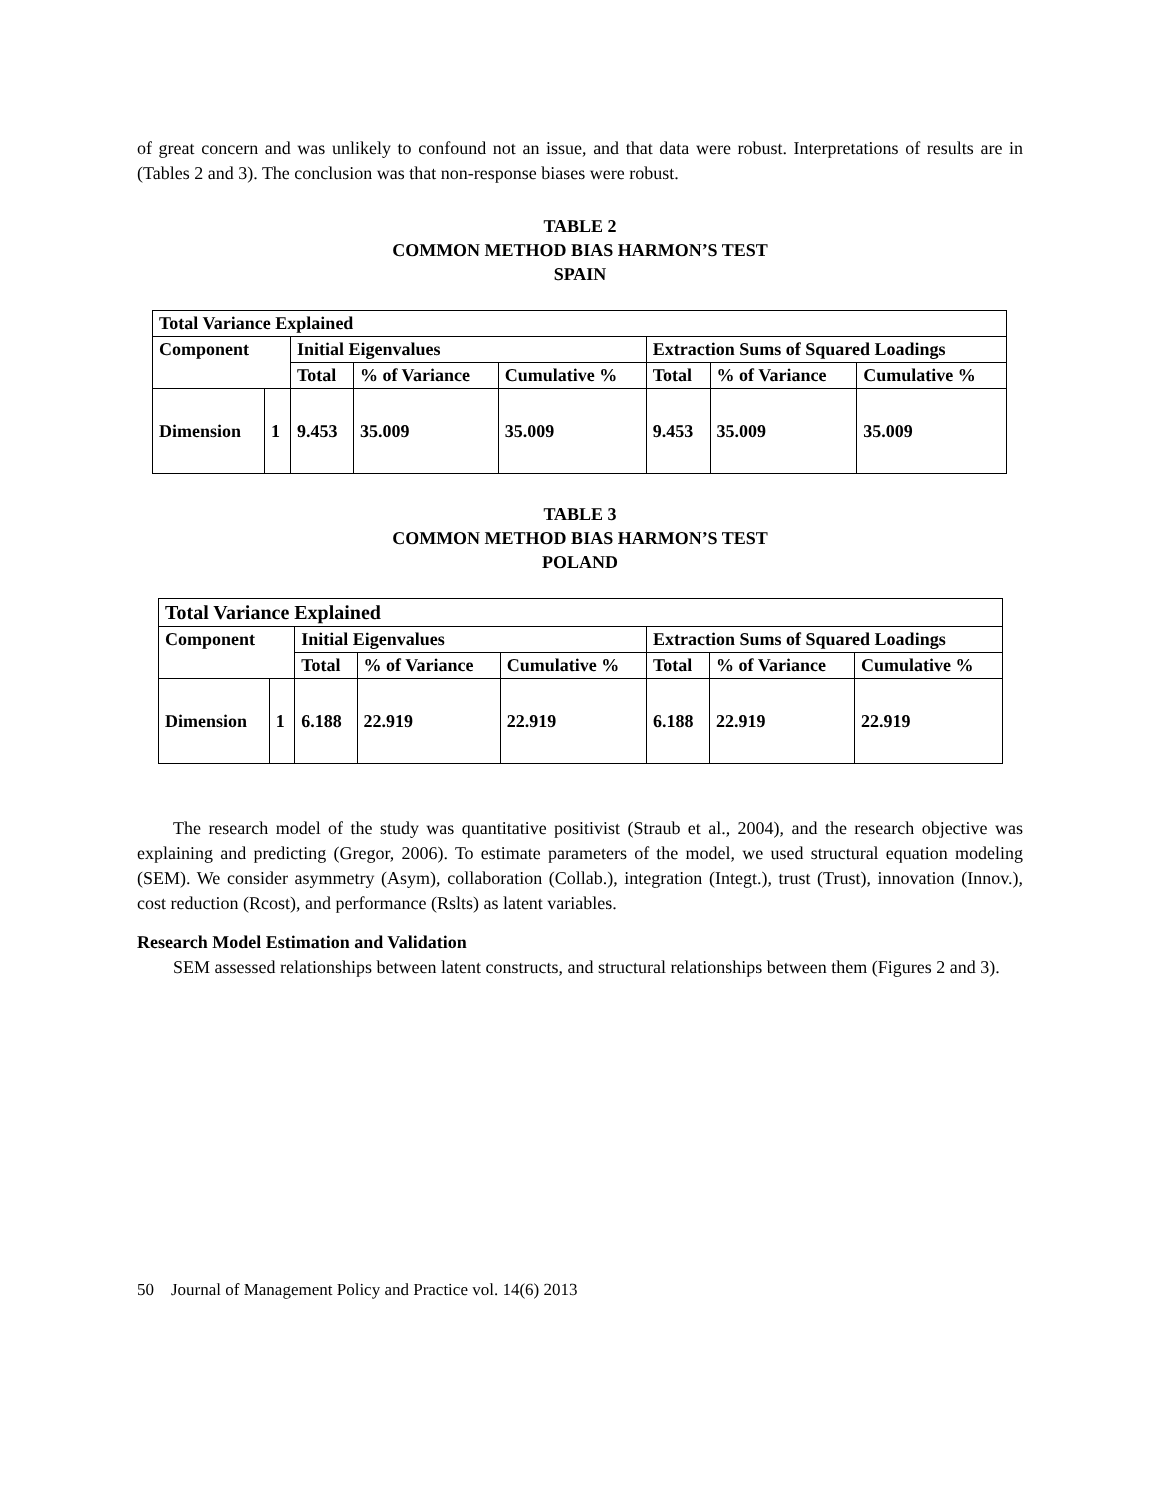of great concern and was unlikely to confound not an issue, and that data were robust. Interpretations of results are in (Tables 2 and 3). The conclusion was that non-response biases were robust.
TABLE 2
COMMON METHOD BIAS HARMON’S TEST
SPAIN
| Total Variance Explained | | | | | | | |
| Component | | Initial Eigenvalues | | | Extraction Sums of Squared Loadings | | |
| | | Total | % of Variance | Cumulative % | Total | % of Variance | Cumulative % |
| Dimension | 1 | 9.453 | 35.009 | 35.009 | 9.453 | 35.009 | 35.009 |
TABLE 3
COMMON METHOD BIAS HARMON’S TEST
POLAND
| Total Variance Explained | | | | | | | |
| Component | | Initial Eigenvalues | | | Extraction Sums of Squared Loadings | | |
| | | Total | % of Variance | Cumulative % | Total | % of Variance | Cumulative % |
| Dimension | 1 | 6.188 | 22.919 | 22.919 | 6.188 | 22.919 | 22.919 |
The research model of the study was quantitative positivist (Straub et al., 2004), and the research objective was explaining and predicting (Gregor, 2006). To estimate parameters of the model, we used structural equation modeling (SEM). We consider asymmetry (Asym), collaboration (Collab.), integration (Integt.), trust (Trust), innovation (Innov.), cost reduction (Rcost), and performance (Rslts) as latent variables.
Research Model Estimation and Validation
SEM assessed relationships between latent constructs, and structural relationships between them (Figures 2 and 3).
50 Journal of Management Policy and Practice vol. 14(6) 2013